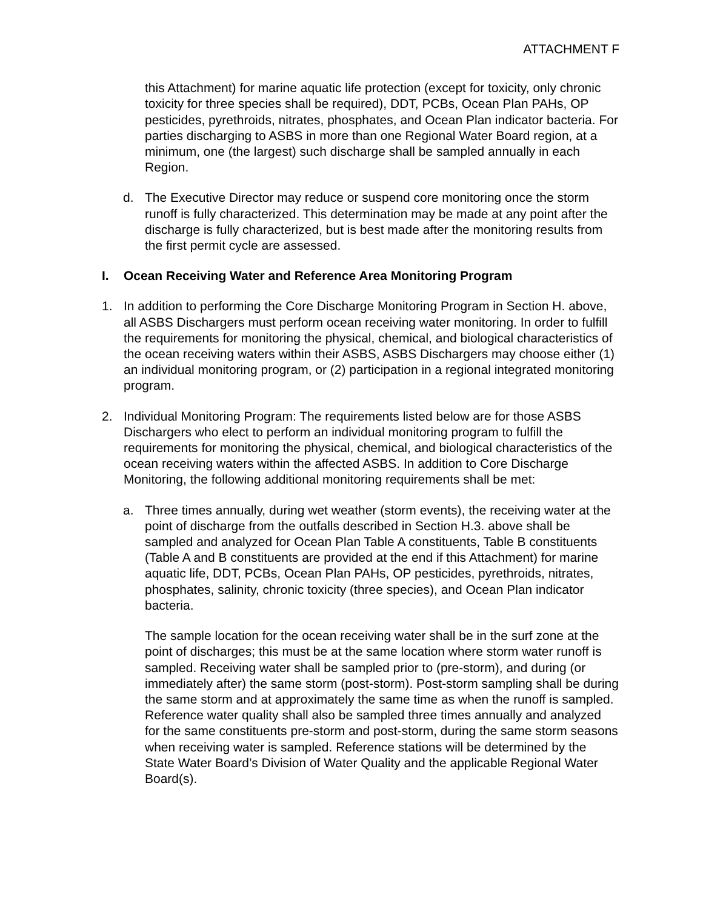ATTACHMENT F
this Attachment) for marine aquatic life protection (except for toxicity, only chronic toxicity for three species shall be required), DDT, PCBs, Ocean Plan PAHs, OP pesticides, pyrethroids, nitrates, phosphates, and Ocean Plan indicator bacteria. For parties discharging to ASBS in more than one Regional Water Board region, at a minimum, one (the largest) such discharge shall be sampled annually in each Region.
d. The Executive Director may reduce or suspend core monitoring once the storm runoff is fully characterized. This determination may be made at any point after the discharge is fully characterized, but is best made after the monitoring results from the first permit cycle are assessed.
I. Ocean Receiving Water and Reference Area Monitoring Program
1. In addition to performing the Core Discharge Monitoring Program in Section H. above, all ASBS Dischargers must perform ocean receiving water monitoring. In order to fulfill the requirements for monitoring the physical, chemical, and biological characteristics of the ocean receiving waters within their ASBS, ASBS Dischargers may choose either (1) an individual monitoring program, or (2) participation in a regional integrated monitoring program.
2. Individual Monitoring Program: The requirements listed below are for those ASBS Dischargers who elect to perform an individual monitoring program to fulfill the requirements for monitoring the physical, chemical, and biological characteristics of the ocean receiving waters within the affected ASBS. In addition to Core Discharge Monitoring, the following additional monitoring requirements shall be met:
a. Three times annually, during wet weather (storm events), the receiving water at the point of discharge from the outfalls described in Section H.3. above shall be sampled and analyzed for Ocean Plan Table A constituents, Table B constituents (Table A and B constituents are provided at the end if this Attachment) for marine aquatic life, DDT, PCBs, Ocean Plan PAHs, OP pesticides, pyrethroids, nitrates, phosphates, salinity, chronic toxicity (three species), and Ocean Plan indicator bacteria.
The sample location for the ocean receiving water shall be in the surf zone at the point of discharges; this must be at the same location where storm water runoff is sampled. Receiving water shall be sampled prior to (pre-storm), and during (or immediately after) the same storm (post-storm). Post-storm sampling shall be during the same storm and at approximately the same time as when the runoff is sampled. Reference water quality shall also be sampled three times annually and analyzed for the same constituents pre-storm and post-storm, during the same storm seasons when receiving water is sampled. Reference stations will be determined by the State Water Board’s Division of Water Quality and the applicable Regional Water Board(s).